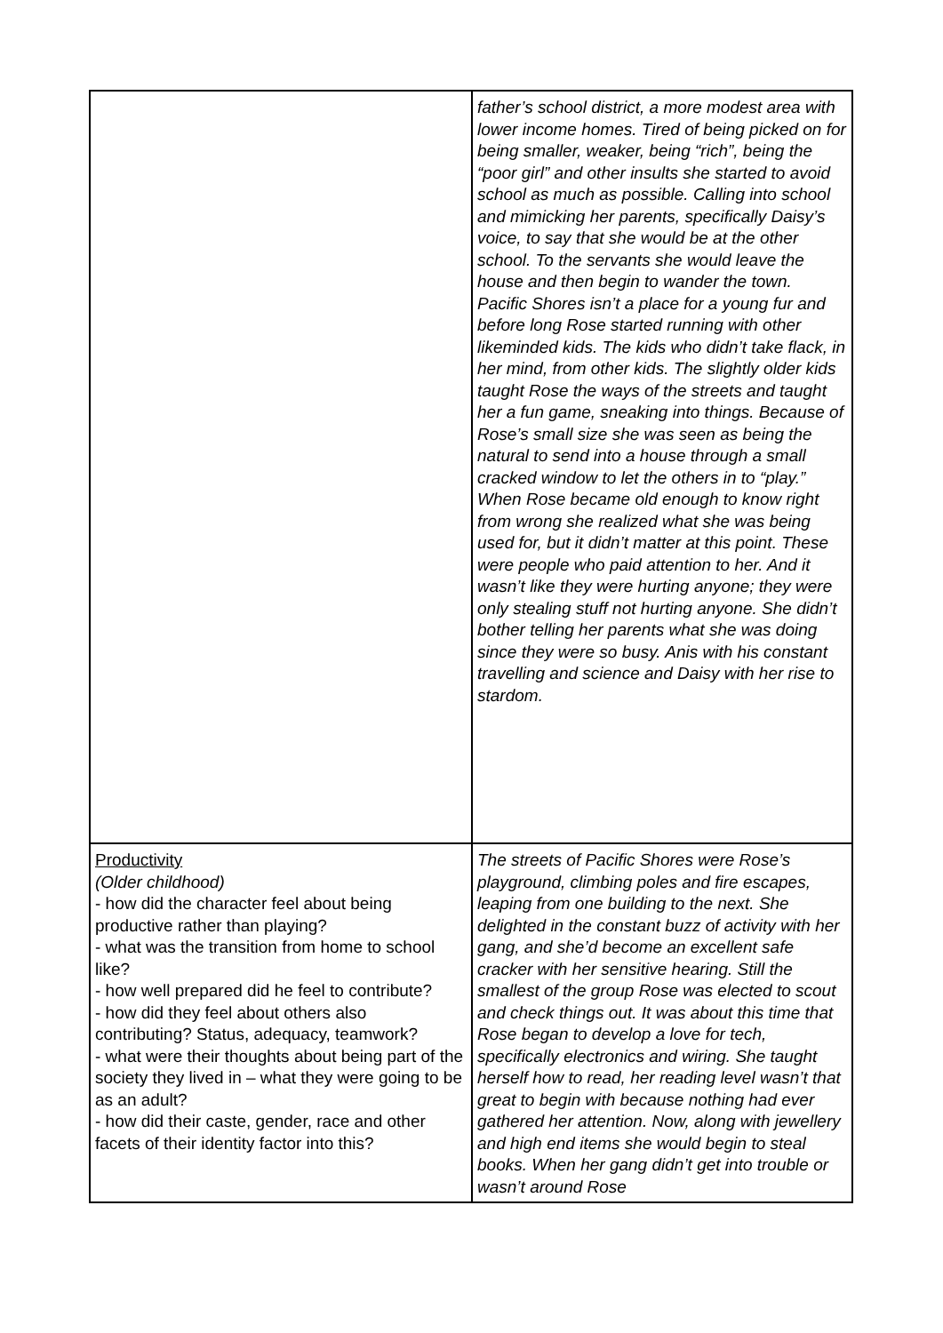| | father’s school district, a more modest area with lower income homes. Tired of being picked on for being smaller, weaker, being “rich”, being the “poor girl” and other insults she started to avoid school as much as possible. Calling into school and mimicking her parents, specifically Daisy’s voice, to say that she would be at the other school. To the servants she would leave the house and then begin to wander the town. Pacific Shores isn’t a place for a young fur and before long Rose started running with other likeminded kids. The kids who didn’t take flack, in her mind, from other kids. The slightly older kids taught Rose the ways of the streets and taught her a fun game, sneaking into things. Because of Rose’s small size she was seen as being the natural to send into a house through a small cracked window to let the others in to “play.” When Rose became old enough to know right from wrong she realized what she was being used for, but it didn’t matter at this point. These were people who paid attention to her. And it wasn’t like they were hurting anyone; they were only stealing stuff not hurting anyone. She didn’t bother telling her parents what she was doing since they were so busy. Anis with his constant travelling and science and Daisy with her rise to stardom. |
| Productivity (Older childhood) - how did the character feel about being productive rather than playing? - what was the transition from home to school like? - how well prepared did he feel to contribute? - how did they feel about others also contributing? Status, adequacy, teamwork? - what were their thoughts about being part of the society they lived in – what they were going to be as an adult? - how did their caste, gender, race and other facets of their identity factor into this? | The streets of Pacific Shores were Rose’s playground, climbing poles and fire escapes, leaping from one building to the next. She delighted in the constant buzz of activity with her gang, and she’d become an excellent safe cracker with her sensitive hearing. Still the smallest of the group Rose was elected to scout and check things out. It was about this time that Rose began to develop a love for tech, specifically electronics and wiring. She taught herself how to read, her reading level wasn’t that great to begin with because nothing had ever gathered her attention. Now, along with jewellery and high end items she would begin to steal books. When her gang didn’t get into trouble or wasn’t around Rose |